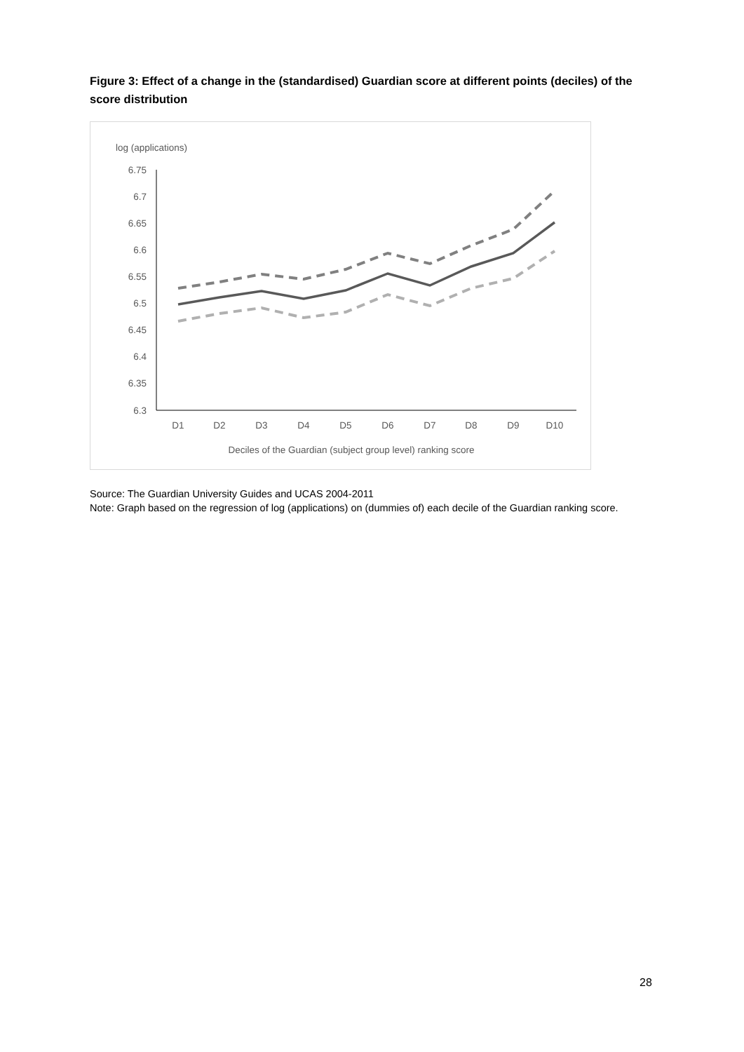Figure 3: Effect of a change in the (standardised) Guardian score at different points (deciles) of the score distribution
log (applications)
6.75
6.7
6.65
6.6
6.55
6.5
6.45
6.4
6.35
6.3
D1
D2
D3
D4
D5
D6
D7
D8
D9
D10
Deciles of the Guardian (subject group level) ranking score
Source: The Guardian University Guides and UCAS 2004-2011
Note: Graph based on the regression of log (applications) on (dummies of) each decile of the Guardian ranking score.
28